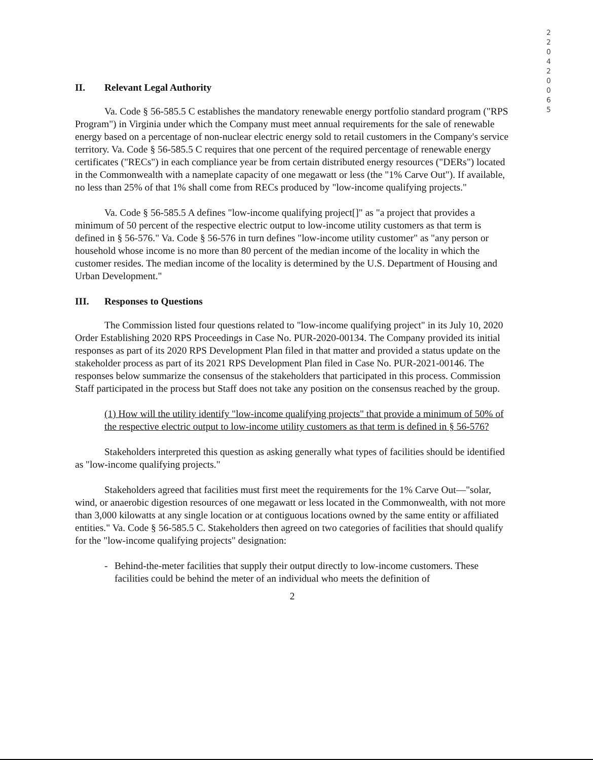2 2 0 4 2 0 0 6 5
II. Relevant Legal Authority
Va. Code § 56-585.5 C establishes the mandatory renewable energy portfolio standard program ("RPS Program") in Virginia under which the Company must meet annual requirements for the sale of renewable energy based on a percentage of non-nuclear electric energy sold to retail customers in the Company's service territory. Va. Code § 56-585.5 C requires that one percent of the required percentage of renewable energy certificates ("RECs") in each compliance year be from certain distributed energy resources ("DERs") located in the Commonwealth with a nameplate capacity of one megawatt or less (the "1% Carve Out"). If available, no less than 25% of that 1% shall come from RECs produced by "low-income qualifying projects."
Va. Code § 56-585.5 A defines "low-income qualifying project[]" as "a project that provides a minimum of 50 percent of the respective electric output to low-income utility customers as that term is defined in § 56-576." Va. Code § 56-576 in turn defines "low-income utility customer" as "any person or household whose income is no more than 80 percent of the median income of the locality in which the customer resides. The median income of the locality is determined by the U.S. Department of Housing and Urban Development."
III. Responses to Questions
The Commission listed four questions related to "low-income qualifying project" in its July 10, 2020 Order Establishing 2020 RPS Proceedings in Case No. PUR-2020-00134. The Company provided its initial responses as part of its 2020 RPS Development Plan filed in that matter and provided a status update on the stakeholder process as part of its 2021 RPS Development Plan filed in Case No. PUR-2021-00146. The responses below summarize the consensus of the stakeholders that participated in this process. Commission Staff participated in the process but Staff does not take any position on the consensus reached by the group.
(1) How will the utility identify "low-income qualifying projects" that provide a minimum of 50% of the respective electric output to low-income utility customers as that term is defined in § 56-576?
Stakeholders interpreted this question as asking generally what types of facilities should be identified as "low-income qualifying projects."
Stakeholders agreed that facilities must first meet the requirements for the 1% Carve Out—"solar, wind, or anaerobic digestion resources of one megawatt or less located in the Commonwealth, with not more than 3,000 kilowatts at any single location or at contiguous locations owned by the same entity or affiliated entities." Va. Code § 56-585.5 C. Stakeholders then agreed on two categories of facilities that should qualify for the "low-income qualifying projects" designation:
- Behind-the-meter facilities that supply their output directly to low-income customers. These facilities could be behind the meter of an individual who meets the definition of
2